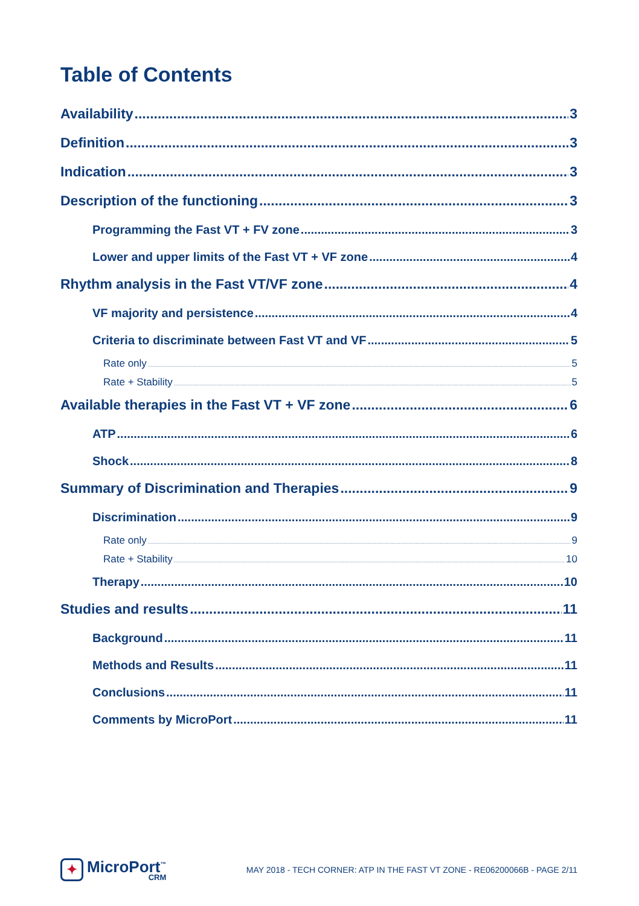Table of Contents
Availability 3
Definition 3
Indication 3
Description of the functioning 3
Programming the Fast VT + FV zone 3
Lower and upper limits of the Fast VT + VF zone 4
Rhythm analysis in the Fast VT/VF zone 4
VF majority and persistence 4
Criteria to discriminate between Fast VT and VF 5
Rate only 5
Rate + Stability 5
Available therapies in the Fast VT + VF zone 6
ATP 6
Shock 8
Summary of Discrimination and Therapies 9
Discrimination 9
Rate only 9
Rate + Stability 10
Therapy 10
Studies and results 11
Background 11
Methods and Results 11
Conclusions 11
Comments by MicroPort 11
✦
MicroPort<sup>™</sup>
CRM
MAY 2018 - TECH CORNER: ATP IN THE FAST VT ZONE - RE06200066B - PAGE 2/11